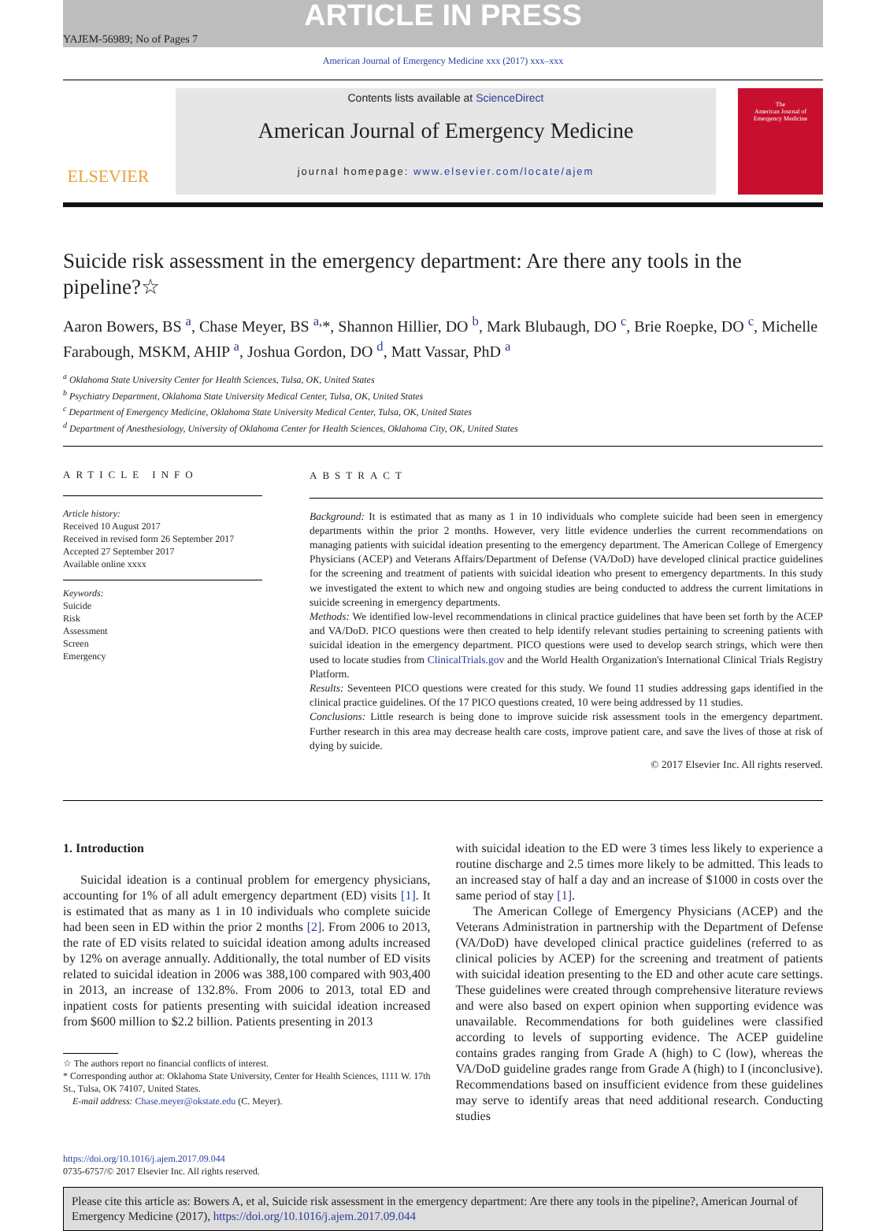ARTICLE IN PRESS
YAJEM-56989; No of Pages 7
American Journal of Emergency Medicine xxx (2017) xxx–xxx
ELSEVIER
Contents lists available at ScienceDirect
American Journal of Emergency Medicine
journal homepage: www.elsevier.com/locate/ajem
The
American Journal of
Emergency Medicine
Suicide risk assessment in the emergency department: Are there any tools in the pipeline?☆
Aaron Bowers, BS <sup>a</sup>, Chase Meyer, BS <sup>a,</sup>*, Shannon Hillier, DO <sup>b</sup>, Mark Blubaugh, DO <sup>c</sup>, Brie Roepke, DO <sup>c</sup>, Michelle Farabough, MSKM, AHIP <sup>a</sup>, Joshua Gordon, DO <sup>d</sup>, Matt Vassar, PhD <sup>a</sup>
<sup>a</sup> Oklahoma State University Center for Health Sciences, Tulsa, OK, United States
<sup>b</sup> Psychiatry Department, Oklahoma State University Medical Center, Tulsa, OK, United States
<sup>c</sup> Department of Emergency Medicine, Oklahoma State University Medical Center, Tulsa, OK, United States
<sup>d</sup> Department of Anesthesiology, University of Oklahoma Center for Health Sciences, Oklahoma City, OK, United States
ARTICLE INFO
Article history:
Received 10 August 2017
Received in revised form 26 September 2017
Accepted 27 September 2017
Available online xxxx
Keywords:
Suicide
Risk
Assessment
Screen
Emergency
ABSTRACT
Background: It is estimated that as many as 1 in 10 individuals who complete suicide had been seen in emergency departments within the prior 2 months. However, very little evidence underlies the current recommendations on managing patients with suicidal ideation presenting to the emergency department. The American College of Emergency Physicians (ACEP) and Veterans Affairs/Department of Defense (VA/DoD) have developed clinical practice guidelines for the screening and treatment of patients with suicidal ideation who present to emergency departments. In this study we investigated the extent to which new and ongoing studies are being conducted to address the current limitations in suicide screening in emergency departments.
Methods: We identified low-level recommendations in clinical practice guidelines that have been set forth by the ACEP and VA/DoD. PICO questions were then created to help identify relevant studies pertaining to screening patients with suicidal ideation in the emergency department. PICO questions were used to develop search strings, which were then used to locate studies from ClinicalTrials.gov and the World Health Organization's International Clinical Trials Registry Platform.
Results: Seventeen PICO questions were created for this study. We found 11 studies addressing gaps identified in the clinical practice guidelines. Of the 17 PICO questions created, 10 were being addressed by 11 studies.
Conclusions: Little research is being done to improve suicide risk assessment tools in the emergency department. Further research in this area may decrease health care costs, improve patient care, and save the lives of those at risk of dying by suicide.
© 2017 Elsevier Inc. All rights reserved.
1. Introduction
Suicidal ideation is a continual problem for emergency physicians, accounting for 1% of all adult emergency department (ED) visits [1]. It is estimated that as many as 1 in 10 individuals who complete suicide had been seen in ED within the prior 2 months [2]. From 2006 to 2013, the rate of ED visits related to suicidal ideation among adults increased by 12% on average annually. Additionally, the total number of ED visits related to suicidal ideation in 2006 was 388,100 compared with 903,400 in 2013, an increase of 132.8%. From 2006 to 2013, total ED and inpatient costs for patients presenting with suicidal ideation increased from $600 million to $2.2 billion. Patients presenting in 2013
☆ The authors report no financial conflicts of interest.
* Corresponding author at: Oklahoma State University, Center for Health Sciences, 1111 W. 17th St., Tulsa, OK 74107, United States.
E-mail address: Chase.meyer@okstate.edu (C. Meyer).
with suicidal ideation to the ED were 3 times less likely to experience a routine discharge and 2.5 times more likely to be admitted. This leads to an increased stay of half a day and an increase of $1000 in costs over the same period of stay [1].
The American College of Emergency Physicians (ACEP) and the Veterans Administration in partnership with the Department of Defense (VA/DoD) have developed clinical practice guidelines (referred to as clinical policies by ACEP) for the screening and treatment of patients with suicidal ideation presenting to the ED and other acute care settings. These guidelines were created through comprehensive literature reviews and were also based on expert opinion when supporting evidence was unavailable. Recommendations for both guidelines were classified according to levels of supporting evidence. The ACEP guideline contains grades ranging from Grade A (high) to C (low), whereas the VA/DoD guideline grades range from Grade A (high) to I (inconclusive). Recommendations based on insufficient evidence from these guidelines may serve to identify areas that need additional research. Conducting studies
https://doi.org/10.1016/j.ajem.2017.09.044
0735-6757/© 2017 Elsevier Inc. All rights reserved.
Please cite this article as: Bowers A, et al, Suicide risk assessment in the emergency department: Are there any tools in the pipeline?, American Journal of Emergency Medicine (2017), https://doi.org/10.1016/j.ajem.2017.09.044